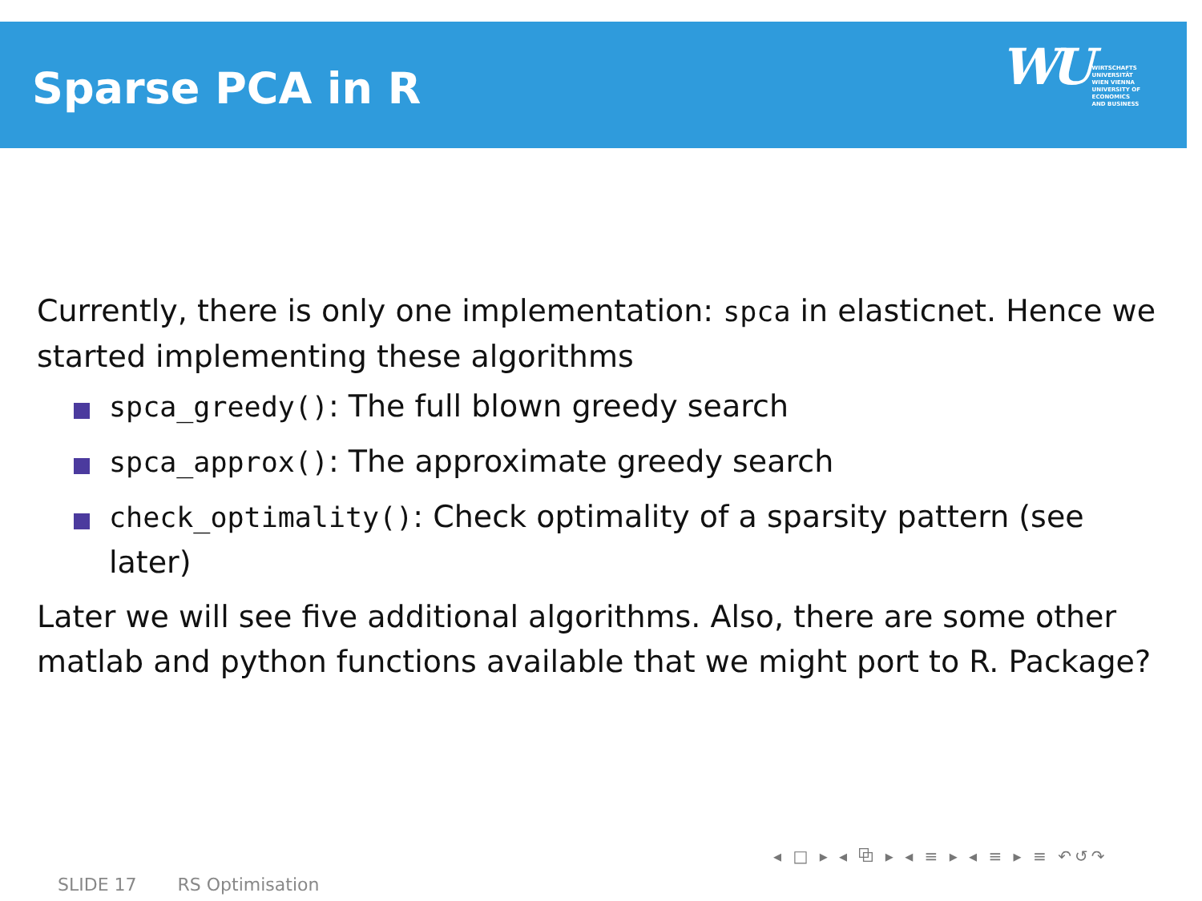Sparse PCA in R
WU
WIRTSCHAFTS
UNIVERSITÄT
WIEN VIENNA
UNIVERSITY OF
ECONOMICS
AND BUSINESS
Currently, there is only one implementation: spca in elasticnet. Hence we started implementing these algorithms
spca_greedy(): The full blown greedy search
spca_approx(): The approximate greedy search
check_optimality(): Check optimality of a sparsity pattern (see later)
Later we will see five additional algorithms. Also, there are some other matlab and python functions available that we might port to R. Package?
◂ □ ▸ ◂ ⧉ ▸ ◂ ≡ ▸ ◂ ≡ ▸ ≡ ↶↺↷
SLIDE 17 RS Optimisation